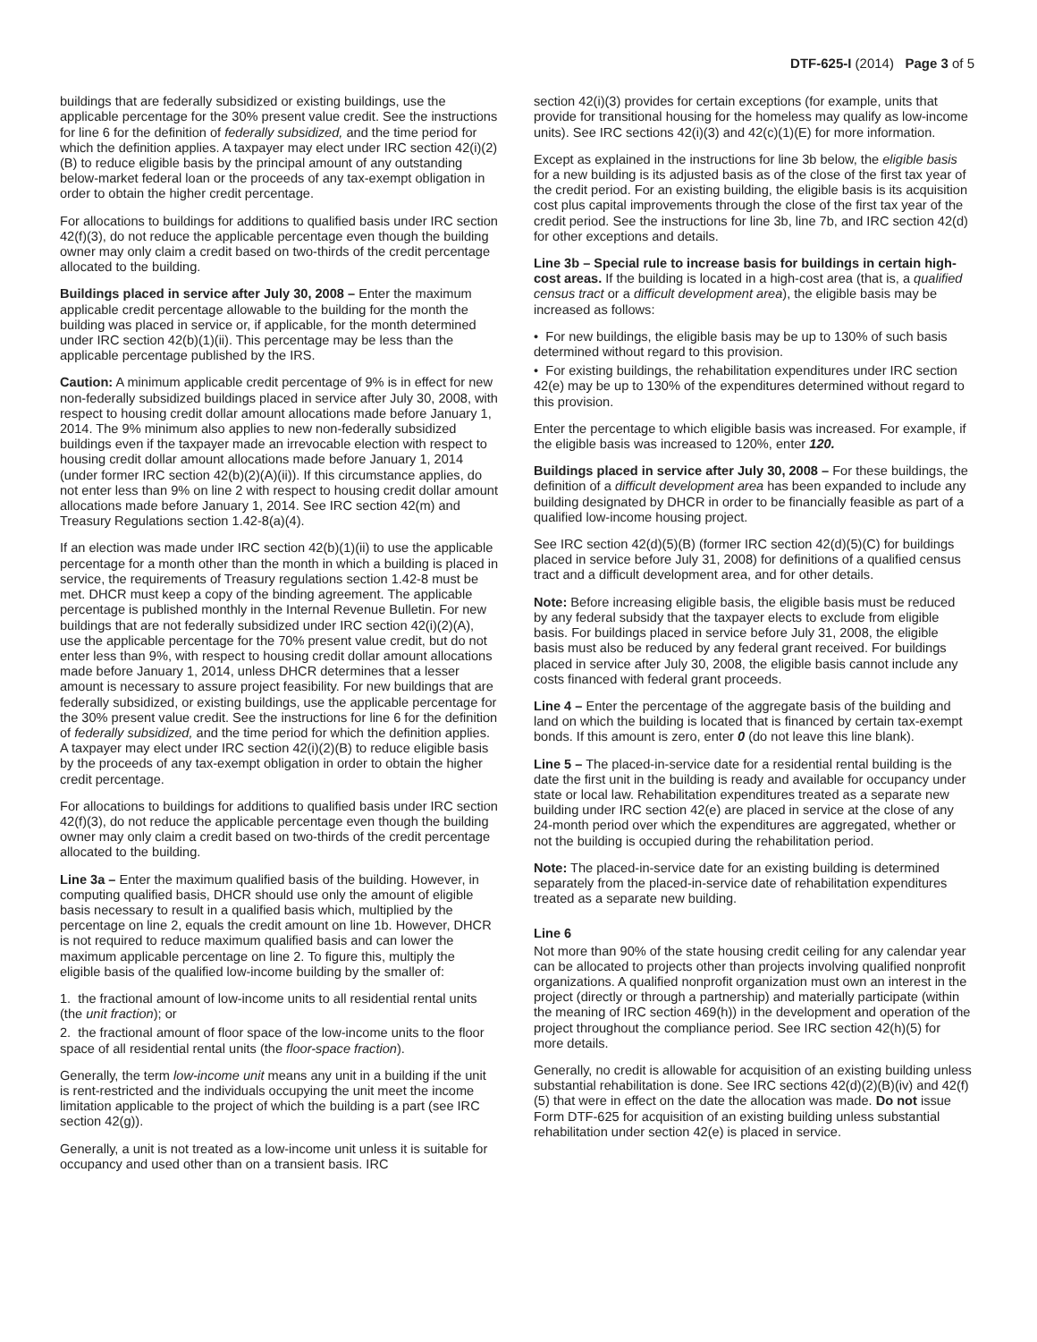DTF-625-I (2014) Page 3 of 5
buildings that are federally subsidized or existing buildings, use the applicable percentage for the 30% present value credit. See the instructions for line 6 for the definition of federally subsidized, and the time period for which the definition applies. A taxpayer may elect under IRC section 42(i)(2)(B) to reduce eligible basis by the principal amount of any outstanding below-market federal loan or the proceeds of any tax-exempt obligation in order to obtain the higher credit percentage.
For allocations to buildings for additions to qualified basis under IRC section 42(f)(3), do not reduce the applicable percentage even though the building owner may only claim a credit based on two-thirds of the credit percentage allocated to the building.
Buildings placed in service after July 30, 2008 – Enter the maximum applicable credit percentage allowable to the building for the month the building was placed in service or, if applicable, for the month determined under IRC section 42(b)(1)(ii). This percentage may be less than the applicable percentage published by the IRS.
Caution: A minimum applicable credit percentage of 9% is in effect for new non-federally subsidized buildings placed in service after July 30, 2008, with respect to housing credit dollar amount allocations made before January 1, 2014. The 9% minimum also applies to new non-federally subsidized buildings even if the taxpayer made an irrevocable election with respect to housing credit dollar amount allocations made before January 1, 2014 (under former IRC section 42(b)(2)(A)(ii)). If this circumstance applies, do not enter less than 9% on line 2 with respect to housing credit dollar amount allocations made before January 1, 2014. See IRC section 42(m) and Treasury Regulations section 1.42-8(a)(4).
If an election was made under IRC section 42(b)(1)(ii) to use the applicable percentage for a month other than the month in which a building is placed in service, the requirements of Treasury regulations section 1.42-8 must be met. DHCR must keep a copy of the binding agreement. The applicable percentage is published monthly in the Internal Revenue Bulletin. For new buildings that are not federally subsidized under IRC section 42(i)(2)(A), use the applicable percentage for the 70% present value credit, but do not enter less than 9%, with respect to housing credit dollar amount allocations made before January 1, 2014, unless DHCR determines that a lesser amount is necessary to assure project feasibility. For new buildings that are federally subsidized, or existing buildings, use the applicable percentage for the 30% present value credit. See the instructions for line 6 for the definition of federally subsidized, and the time period for which the definition applies. A taxpayer may elect under IRC section 42(i)(2)(B) to reduce eligible basis by the proceeds of any tax-exempt obligation in order to obtain the higher credit percentage.
For allocations to buildings for additions to qualified basis under IRC section 42(f)(3), do not reduce the applicable percentage even though the building owner may only claim a credit based on two-thirds of the credit percentage allocated to the building.
Line 3a – Enter the maximum qualified basis of the building. However, in computing qualified basis, DHCR should use only the amount of eligible basis necessary to result in a qualified basis which, multiplied by the percentage on line 2, equals the credit amount on line 1b. However, DHCR is not required to reduce maximum qualified basis and can lower the maximum applicable percentage on line 2. To figure this, multiply the eligible basis of the qualified low-income building by the smaller of:
1. the fractional amount of low-income units to all residential rental units (the unit fraction); or
2. the fractional amount of floor space of the low-income units to the floor space of all residential rental units (the floor-space fraction).
Generally, the term low-income unit means any unit in a building if the unit is rent-restricted and the individuals occupying the unit meet the income limitation applicable to the project of which the building is a part (see IRC section 42(g)).
Generally, a unit is not treated as a low-income unit unless it is suitable for occupancy and used other than on a transient basis. IRC
section 42(i)(3) provides for certain exceptions (for example, units that provide for transitional housing for the homeless may qualify as low-income units). See IRC sections 42(i)(3) and 42(c)(1)(E) for more information.
Except as explained in the instructions for line 3b below, the eligible basis for a new building is its adjusted basis as of the close of the first tax year of the credit period. For an existing building, the eligible basis is its acquisition cost plus capital improvements through the close of the first tax year of the credit period. See the instructions for line 3b, line 7b, and IRC section 42(d) for other exceptions and details.
Line 3b – Special rule to increase basis for buildings in certain high-cost areas. If the building is located in a high-cost area (that is, a qualified census tract or a difficult development area), the eligible basis may be increased as follows:
• For new buildings, the eligible basis may be up to 130% of such basis determined without regard to this provision.
• For existing buildings, the rehabilitation expenditures under IRC section 42(e) may be up to 130% of the expenditures determined without regard to this provision.
Enter the percentage to which eligible basis was increased. For example, if the eligible basis was increased to 120%, enter 120.
Buildings placed in service after July 30, 2008 – For these buildings, the definition of a difficult development area has been expanded to include any building designated by DHCR in order to be financially feasible as part of a qualified low-income housing project.
See IRC section 42(d)(5)(B) (former IRC section 42(d)(5)(C) for buildings placed in service before July 31, 2008) for definitions of a qualified census tract and a difficult development area, and for other details.
Note: Before increasing eligible basis, the eligible basis must be reduced by any federal subsidy that the taxpayer elects to exclude from eligible basis. For buildings placed in service before July 31, 2008, the eligible basis must also be reduced by any federal grant received. For buildings placed in service after July 30, 2008, the eligible basis cannot include any costs financed with federal grant proceeds.
Line 4 – Enter the percentage of the aggregate basis of the building and land on which the building is located that is financed by certain tax-exempt bonds. If this amount is zero, enter 0 (do not leave this line blank).
Line 5 – The placed-in-service date for a residential rental building is the date the first unit in the building is ready and available for occupancy under state or local law. Rehabilitation expenditures treated as a separate new building under IRC section 42(e) are placed in service at the close of any 24-month period over which the expenditures are aggregated, whether or not the building is occupied during the rehabilitation period.
Note: The placed-in-service date for an existing building is determined separately from the placed-in-service date of rehabilitation expenditures treated as a separate new building.
Line 6
Not more than 90% of the state housing credit ceiling for any calendar year can be allocated to projects other than projects involving qualified nonprofit organizations. A qualified nonprofit organization must own an interest in the project (directly or through a partnership) and materially participate (within the meaning of IRC section 469(h)) in the development and operation of the project throughout the compliance period. See IRC section 42(h)(5) for more details.
Generally, no credit is allowable for acquisition of an existing building unless substantial rehabilitation is done. See IRC sections 42(d)(2)(B)(iv) and 42(f)(5) that were in effect on the date the allocation was made. Do not issue Form DTF-625 for acquisition of an existing building unless substantial rehabilitation under section 42(e) is placed in service.